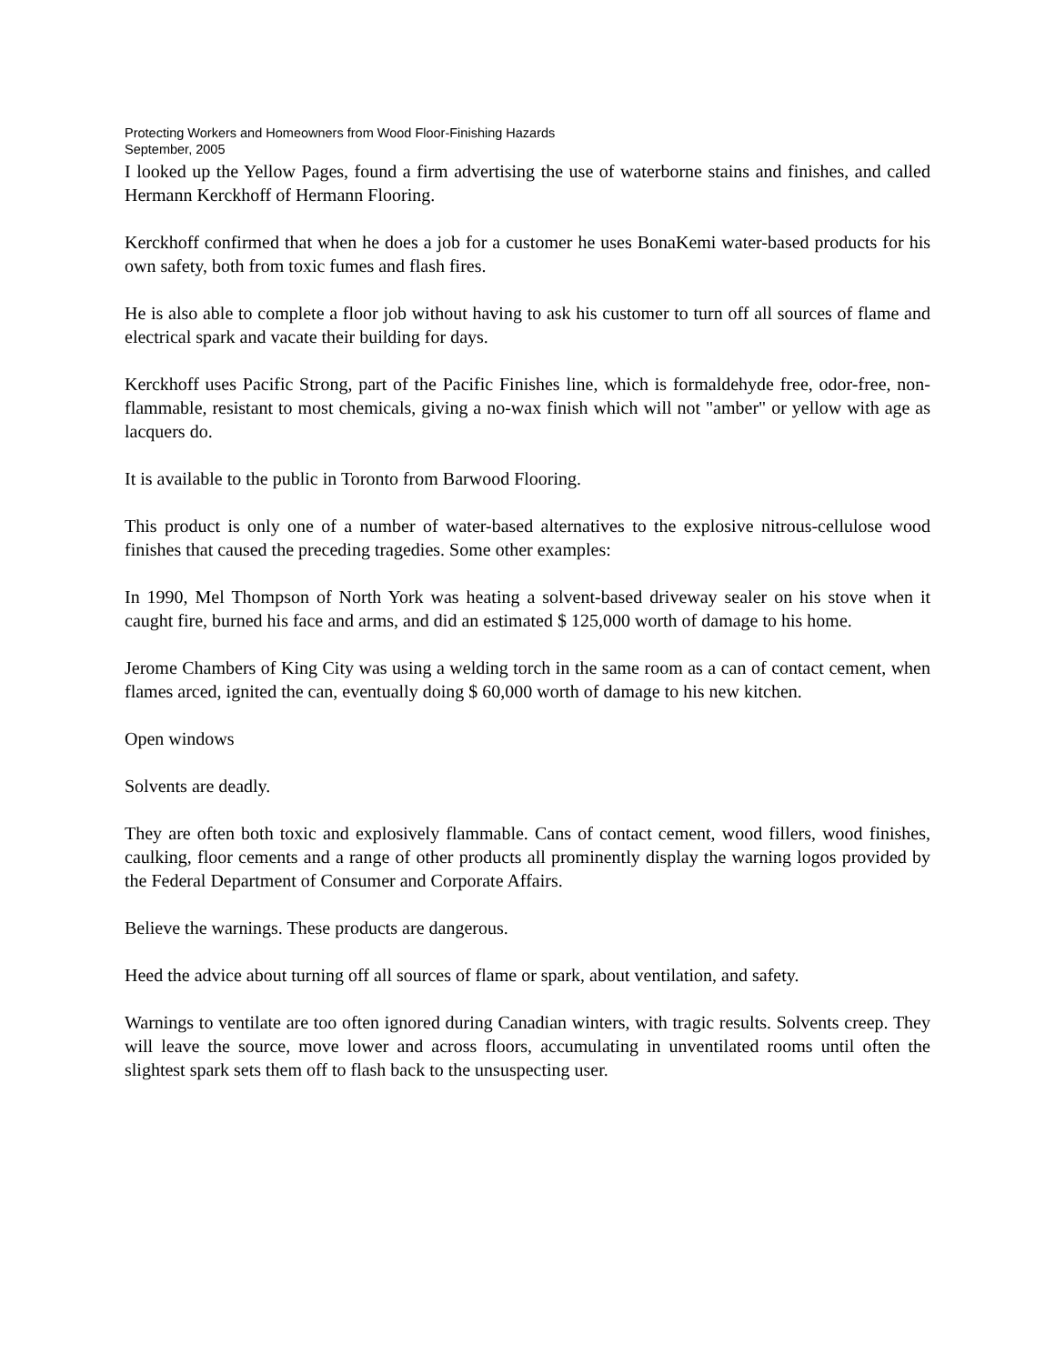Protecting Workers and Homeowners from Wood Floor-Finishing Hazards
September, 2005
I looked up the Yellow Pages, found a firm advertising the use of waterborne stains and finishes, and called Hermann Kerckhoff of Hermann Flooring.
Kerckhoff confirmed that when he does a job for a customer he uses BonaKemi water-based products for his own safety, both from toxic fumes and flash fires.
He is also able to complete a floor job without having to ask his customer to turn off all sources of flame and electrical spark and vacate their building for days.
Kerckhoff uses Pacific Strong, part of the Pacific Finishes line, which is formaldehyde free, odor-free, non-flammable, resistant to most chemicals, giving a no-wax finish which will not "amber" or yellow with age as lacquers do.
It is available to the public in Toronto from Barwood Flooring.
This product is only one of a number of water-based alternatives to the explosive nitrous-cellulose wood finishes that caused the preceding tragedies. Some other examples:
In 1990, Mel Thompson of North York was heating a solvent-based driveway sealer on his stove when it caught fire, burned his face and arms, and did an estimated $ 125,000 worth of damage to his home.
Jerome Chambers of King City was using a welding torch in the same room as a can of contact cement, when flames arced, ignited the can, eventually doing $ 60,000 worth of damage to his new kitchen.
Open windows
Solvents are deadly.
They are often both toxic and explosively flammable. Cans of contact cement, wood fillers, wood finishes, caulking, floor cements and a range of other products all prominently display the warning logos provided by the Federal Department of Consumer and Corporate Affairs.
Believe the warnings. These products are dangerous.
Heed the advice about turning off all sources of flame or spark, about ventilation, and safety.
Warnings to ventilate are too often ignored during Canadian winters, with tragic results. Solvents creep. They will leave the source, move lower and across floors, accumulating in unventilated rooms until often the slightest spark sets them off to flash back to the unsuspecting user.